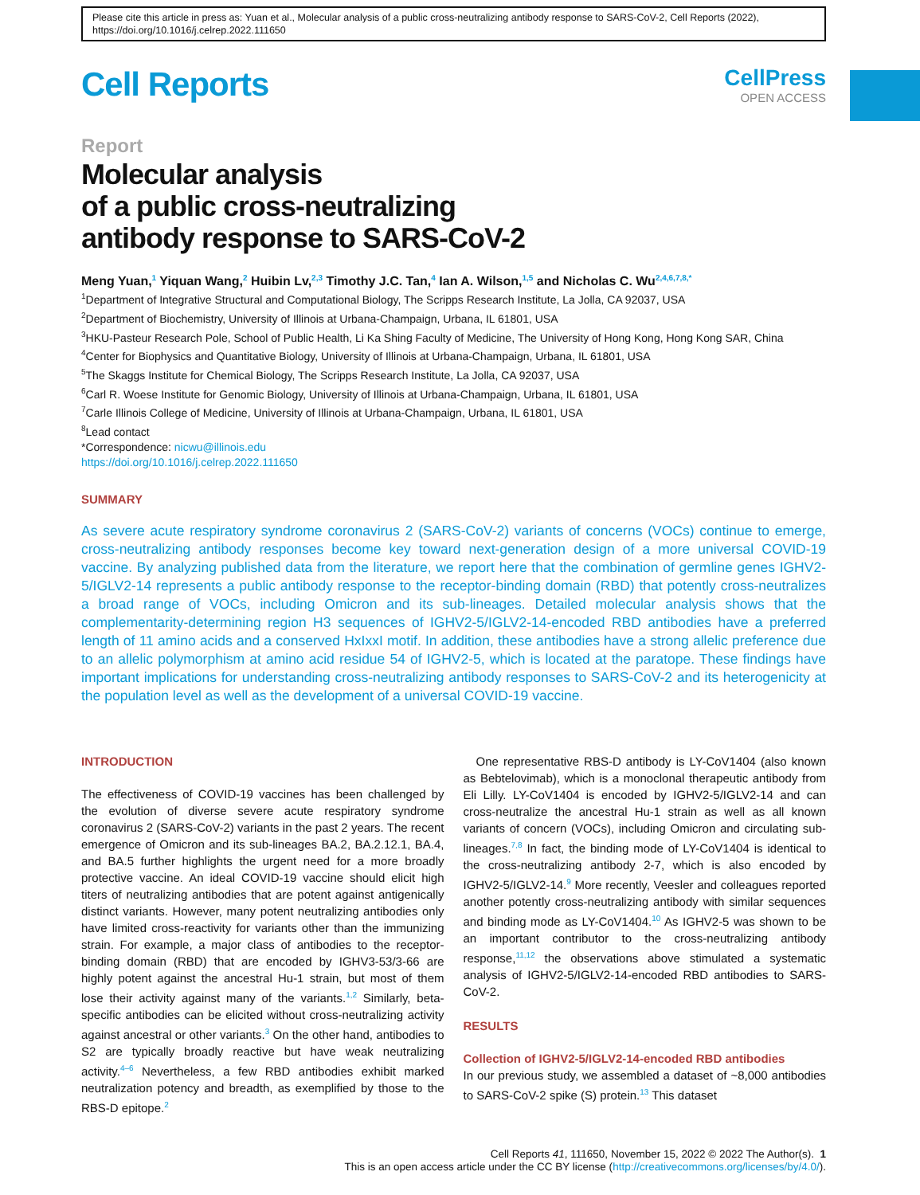Please cite this article in press as: Yuan et al., Molecular analysis of a public cross-neutralizing antibody response to SARS-CoV-2, Cell Reports (2022), https://doi.org/10.1016/j.celrep.2022.111650
Cell Reports
CellPress
OPEN ACCESS
Report
Molecular analysis
of a public cross-neutralizing
antibody response to SARS-CoV-2
Meng Yuan,<sup>1</sup> Yiquan Wang,<sup>2</sup> Huibin Lv,<sup>2,3</sup> Timothy J.C. Tan,<sup>4</sup> Ian A. Wilson,<sup>1,5</sup> and Nicholas C. Wu<sup>2,4,6,7,8,*</sup>
<sup>1</sup> Department of Integrative Structural and Computational Biology, The Scripps Research Institute, La Jolla, CA 92037, USA
<sup>2</sup> Department of Biochemistry, University of Illinois at Urbana-Champaign, Urbana, IL 61801, USA
<sup>3</sup>HKU-Pasteur Research Pole, School of Public Health, Li Ka Shing Faculty of Medicine, The University of Hong Kong, Hong Kong SAR, China
<sup>4</sup> Center for Biophysics and Quantitative Biology, University of Illinois at Urbana-Champaign, Urbana, IL 61801, USA
<sup>5</sup> The Skaggs Institute for Chemical Biology, The Scripps Research Institute, La Jolla, CA 92037, USA
<sup>6</sup> Carl R. Woese Institute for Genomic Biology, University of Illinois at Urbana-Champaign, Urbana, IL 61801, USA
<sup>7</sup> Carle Illinois College of Medicine, University of Illinois at Urbana-Champaign, Urbana, IL 61801, USA
<sup>8</sup> Lead contact
*Correspondence: nicwu@illinois.edu
https://doi.org/10.1016/j.celrep.2022.111650
SUMMARY
As severe acute respiratory syndrome coronavirus 2 (SARS-CoV-2) variants of concerns (VOCs) continue to emerge, cross-neutralizing antibody responses become key toward next-generation design of a more universal COVID-19 vaccine. By analyzing published data from the literature, we report here that the combination of germline genes IGHV2-5/IGLV2-14 represents a public antibody response to the receptor-binding domain (RBD) that potently cross-neutralizes a broad range of VOCs, including Omicron and its sub-lineages. Detailed molecular analysis shows that the complementarity-determining region H3 sequences of IGHV2-5/IGLV2-14-encoded RBD antibodies have a preferred length of 11 amino acids and a conserved HxIxxI motif. In addition, these antibodies have a strong allelic preference due to an allelic polymorphism at amino acid residue 54 of IGHV2-5, which is located at the paratope. These findings have important implications for understanding cross-neutralizing antibody responses to SARS-CoV-2 and its heterogenicity at the population level as well as the development of a universal COVID-19 vaccine.
INTRODUCTION
The effectiveness of COVID-19 vaccines has been challenged by the evolution of diverse severe acute respiratory syndrome coronavirus 2 (SARS-CoV-2) variants in the past 2 years. The recent emergence of Omicron and its sub-lineages BA.2, BA.2.12.1, BA.4, and BA.5 further highlights the urgent need for a more broadly protective vaccine. An ideal COVID-19 vaccine should elicit high titers of neutralizing antibodies that are potent against antigenically distinct variants. However, many potent neutralizing antibodies only have limited cross-reactivity for variants other than the immunizing strain. For example, a major class of antibodies to the receptor-binding domain (RBD) that are encoded by IGHV3-53/3-66 are highly potent against the ancestral Hu-1 strain, but most of them lose their activity against many of the variants.<sup>1,2</sup> Similarly, beta-specific antibodies can be elicited without cross-neutralizing activity against ancestral or other variants.<sup>3</sup> On the other hand, antibodies to S2 are typically broadly reactive but have weak neutralizing activity.<sup>4–6</sup> Nevertheless, a few RBD antibodies exhibit marked neutralization potency and breadth, as exemplified by those to the RBS-D epitope.<sup>2</sup>
One representative RBS-D antibody is LY-CoV1404 (also known as Bebtelovimab), which is a monoclonal therapeutic antibody from Eli Lilly. LY-CoV1404 is encoded by IGHV2-5/IGLV2-14 and can cross-neutralize the ancestral Hu-1 strain as well as all known variants of concern (VOCs), including Omicron and circulating sub-lineages.<sup>7,8</sup> In fact, the binding mode of LY-CoV1404 is identical to the cross-neutralizing antibody 2-7, which is also encoded by IGHV2-5/IGLV2-14.<sup>9</sup> More recently, Veesler and colleagues reported another potently cross-neutralizing antibody with similar sequences and binding mode as LY-CoV1404.<sup>10</sup> As IGHV2-5 was shown to be an important contributor to the cross-neutralizing antibody response,<sup>11,12</sup> the observations above stimulated a systematic analysis of IGHV2-5/IGLV2-14-encoded RBD antibodies to SARS-CoV-2.
RESULTS
Collection of IGHV2-5/IGLV2-14-encoded RBD antibodies
In our previous study, we assembled a dataset of ~8,000 antibodies to SARS-CoV-2 spike (S) protein.<sup>13</sup> This dataset
Cell Reports 41, 111650, November 15, 2022 © 2022 The Author(s). 1
This is an open access article under the CC BY license (http://creativecommons.org/licenses/by/4.0/).